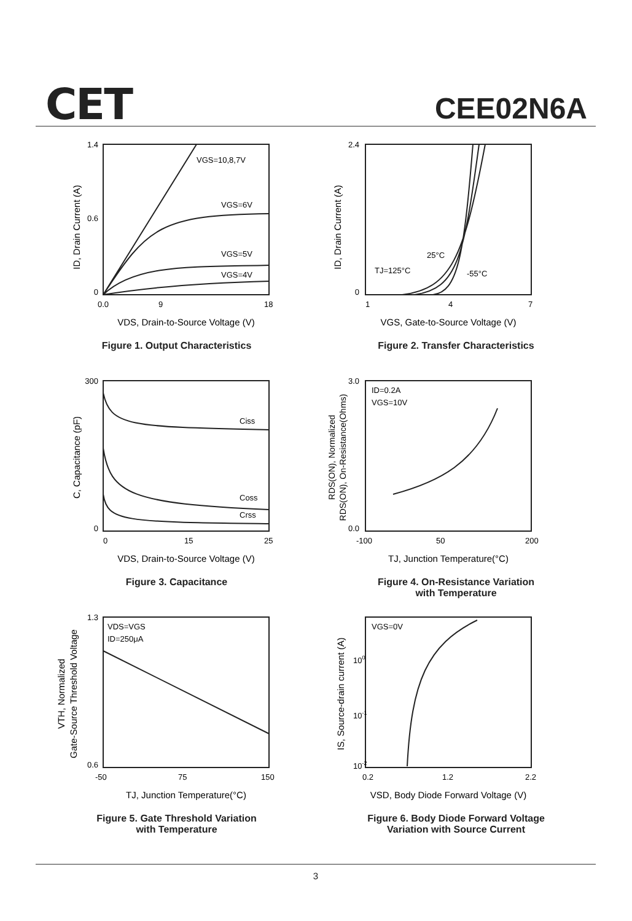CET CEE02N6A
ID, Drain Current (A)
0
1.4
0.6
0.0
9
18
VDS, Drain-to-Source Voltage (V)
VGS=10,8,7V
VGS=6V
VGS=5V
VGS=4V
Figure 1. Output Characteristics
ID, Drain Current (A)
0
2.4
1
4
7
VGS, Gate-to-Source Voltage (V)
25°C
TJ=125°C
-55°C
Figure 2. Transfer Characteristics
C, Capacitance (pF)
0
300
0
15
25
VDS, Drain-to-Source Voltage (V)
Ciss
Coss
Crss
Figure 3. Capacitance
RDS(ON), Normalized
RDS(ON), On-Resistance(Ohms)
0.0
3.0
-100
50
200
TJ, Junction Temperature(°C)
ID=0.2A
VGS=10V
Figure 4. On-Resistance Variation
with Temperature
VTH, Normalized
Gate-Source Threshold Voltage
0.6
1.3
-50
75
150
TJ, Junction Temperature(°C)
VDS=VGS
ID=250μA
Figure 5. Gate Threshold Variation
with Temperature
IS, Source-drain current (A)
100
10-1
10-2
0.2
1.2
2.2
VSD, Body Diode Forward Voltage (V)
VGS=0V
Figure 6. Body Diode Forward Voltage
Variation with Source Current
3